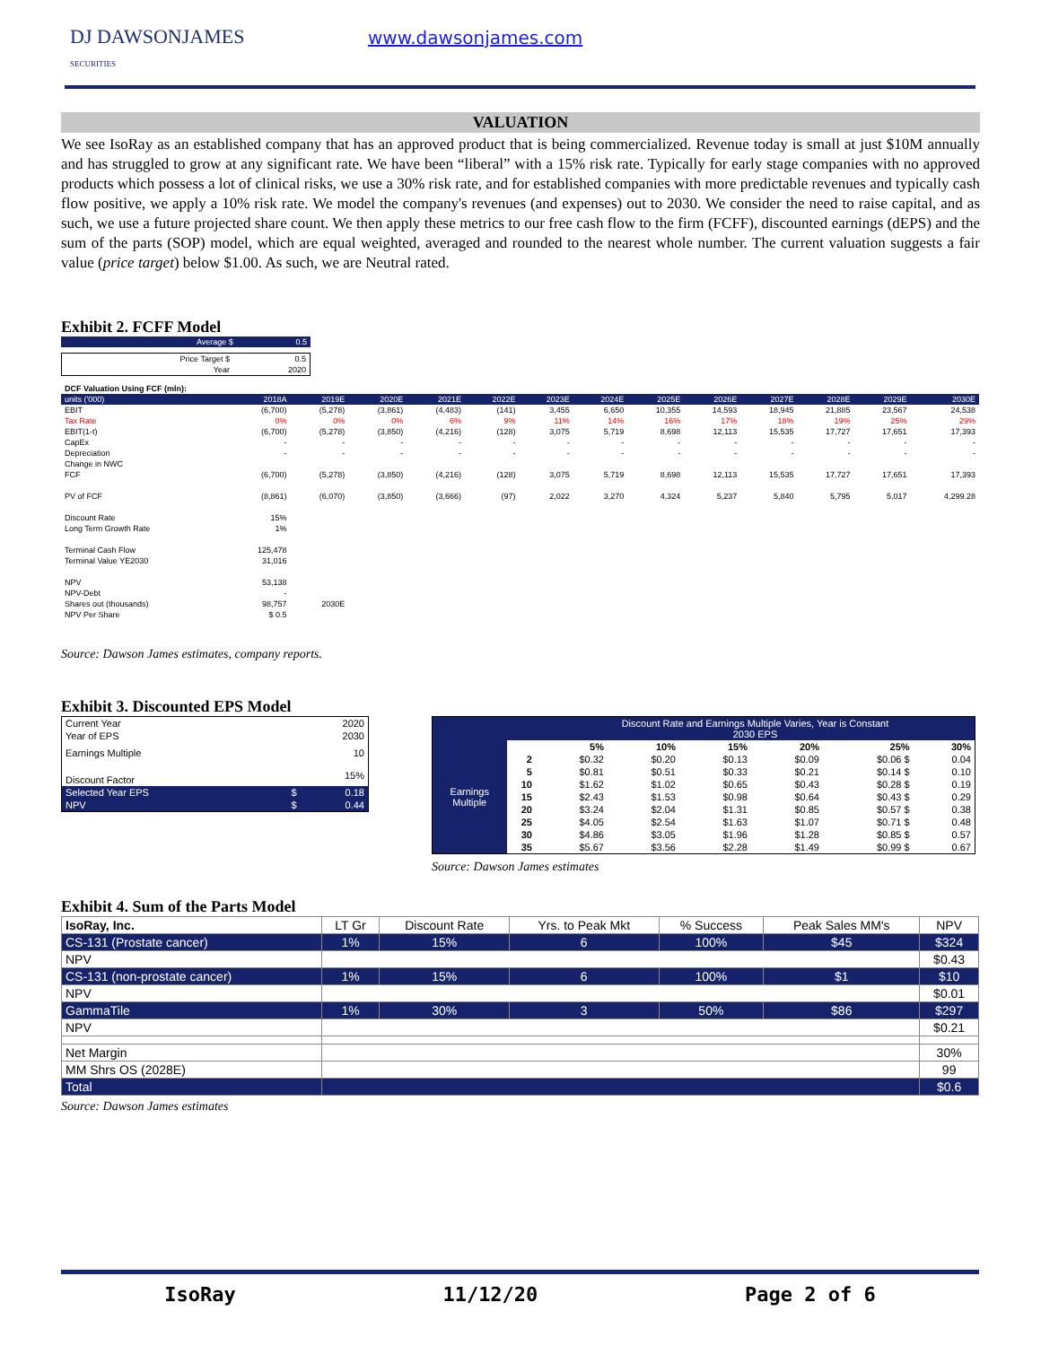DJ DAWSONJAMES
SECURITIES
www.dawsonjames.com
VALUATION
We see IsoRay as an established company that has an approved product that is being commercialized. Revenue today is small at just $10M annually and has struggled to grow at any significant rate. We have been “liberal” with a 15% risk rate. Typically for early stage companies with no approved products which possess a lot of clinical risks, we use a 30% risk rate, and for established companies with more predictable revenues and typically cash flow positive, we apply a 10% risk rate. We model the company's revenues (and expenses) out to 2030. We consider the need to raise capital, and as such, we use a future projected share count. We then apply these metrics to our free cash flow to the firm (FCFF), discounted earnings (dEPS) and the sum of the parts (SOP) model, which are equal weighted, averaged and rounded to the nearest whole number. The current valuation suggests a fair value (price target) below $1.00. As such, we are Neutral rated.
Exhibit 2. FCFF Model
| Average $ | 0.5 |
| Price Target $ | 0.5 |
| Year | 2020 |
| DCF Valuation Using FCF (mln): | | | | | | | | | | | | | |
| units ('000) | 2018A | 2019E | 2020E | 2021E | 2022E | 2023E | 2024E | 2025E | 2026E | 2027E | 2028E | 2029E | 2030E |
| EBIT | (6,700) | (5,278) | (3,861) | (4,483) | (141) | 3,455 | 6,650 | 10,355 | 14,593 | 18,945 | 21,885 | 23,567 | 24,538 |
| Tax Rate | 0% | 0% | 0% | 6% | 9% | 11% | 14% | 16% | 17% | 18% | 19% | 25% | 29% |
| EBIT(1-t) | (6,700) | (5,278) | (3,850) | (4,216) | (128) | 3,075 | 5,719 | 8,698 | 12,113 | 15,535 | 17,727 | 17,651 | 17,393 |
| CapEx | - | - | - | - | - | - | - | - | - | - | - | - | - |
| Depreciation | - | - | - | - | - | - | - | - | - | - | - | - | - |
| Change in NWC | | | | | | | | | | | | | |
| FCF | (6,700) | (5,278) | (3,850) | (4,216) | (128) | 3,075 | 5,719 | 8,698 | 12,113 | 15,535 | 17,727 | 17,651 | 17,393 |
| PV of FCF | (8,861) | (6,070) | (3,850) | (3,666) | (97) | 2,022 | 3,270 | 4,324 | 5,237 | 5,840 | 5,795 | 5,017 | 4,299.28 |
| Discount Rate | 15% | | | | | | | | | | | | |
| Long Term Growth Rate | 1% | | | | | | | | | | | | |
| Terminal Cash Flow | 125,478 | | | | | | | | | | | | |
| Terminal Value YE2030 | 31,016 | | | | | | | | | | | | |
| NPV | 53,138 | | | | | | | | | | | | |
| NPV-Debt | - | | | | | | | | | | | | |
| Shares out (thousands) | 98,757 | 2030E | | | | | | | | | | | |
| NPV Per Share | $ 0.5 | | | | | | | | | | | | |
Source: Dawson James estimates, company reports.
Exhibit 3. Discounted EPS Model
| Current Year | | 2020 |
| Year of EPS | | 2030 |
| Earnings Multiple | | 10 |
| Discount Factor | | 15% |
| Selected Year EPS | $ | 0.18 |
| NPV | $ | 0.44 |
| | | Discount Rate and Earnings Multiple Varies, Year is Constant 2030 EPS | | | | | |
| Earnings Multiple | | 5% | 10% | 15% | 20% | 25% | 30% |
| | 2 | $0.32 | $0.20 | $0.13 | $0.09 | $0.06 $ | 0.04 |
| | 5 | $0.81 | $0.51 | $0.33 | $0.21 | $0.14 $ | 0.10 |
| | 10 | $1.62 | $1.02 | $0.65 | $0.43 | $0.28 $ | 0.19 |
| | 15 | $2.43 | $1.53 | $0.98 | $0.64 | $0.43 $ | 0.29 |
| | 20 | $3.24 | $2.04 | $1.31 | $0.85 | $0.57 $ | 0.38 |
| | 25 | $4.05 | $2.54 | $1.63 | $1.07 | $0.71 $ | 0.48 |
| | 30 | $4.86 | $3.05 | $1.96 | $1.28 | $0.85 $ | 0.57 |
| | 35 | $5.67 | $3.56 | $2.28 | $1.49 | $0.99 $ | 0.67 |
Source: Dawson James estimates
Exhibit 4. Sum of the Parts Model
| IsoRay, Inc. | LT Gr | Discount Rate | Yrs. to Peak Mkt | % Success | Peak Sales MM's | NPV |
| CS-131 (Prostate cancer) | 1% | 15% | 6 | 100% | $45 | $324 |
| NPV | | | | | | $0.43 |
| CS-131 (non-prostate cancer) | 1% | 15% | 6 | 100% | $1 | $10 |
| NPV | | | | | | $0.01 |
| GammaTile | 1% | 30% | 3 | 50% | $86 | $297 |
| NPV | | | | | | $0.21 |
| Net Margin | | | | | | 30% |
| MM Shrs OS (2028E) | | | | | | 99 |
| Total | | | | | | $0.6 |
Source: Dawson James estimates
IsoRay 11/12/20 Page 2 of 6